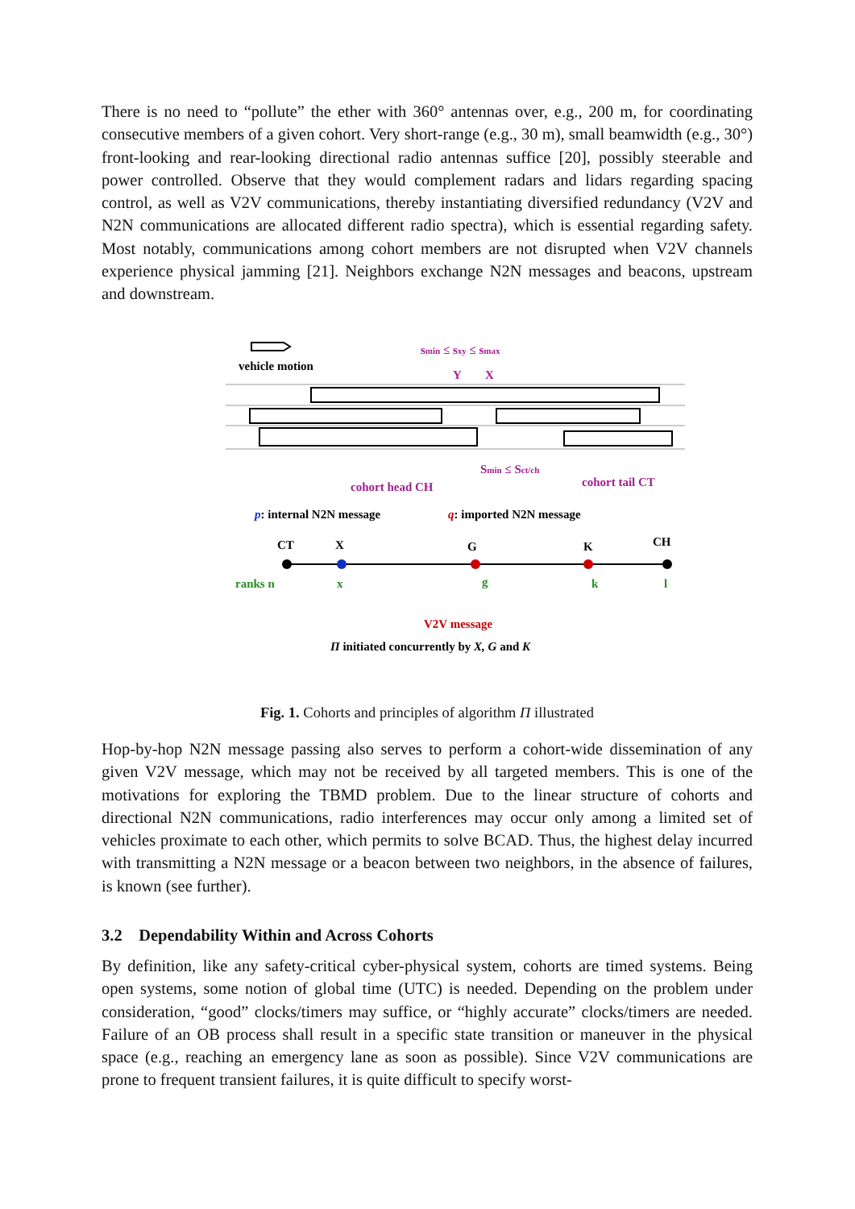There is no need to “pollute” the ether with 360° antennas over, e.g., 200 m, for coordinating consecutive members of a given cohort. Very short-range (e.g., 30 m), small beamwidth (e.g., 30°) front-looking and rear-looking directional radio antennas suffice [20], possibly steerable and power controlled. Observe that they would complement radars and lidars regarding spacing control, as well as V2V communications, thereby instantiating diversified redundancy (V2V and N2N communications are allocated different radio spectra), which is essential regarding safety. Most notably, communications among cohort members are not disrupted when V2V channels experience physical jamming [21]. Neighbors exchange N2N messages and beacons, upstream and downstream.
vehicle motion
smin ≤ sxy ≤ smax
Y
X
cohort head CH
cohort tail CT
Smin ≤ Sct/ch
p: internal N2N message
q: imported N2N message
CT
X
G
K
CH
ranks n
x
g
k
l
V2V message
Π initiated concurrently by X, G and K
Fig. 1. Cohorts and principles of algorithm Π illustrated
Hop-by-hop N2N message passing also serves to perform a cohort-wide dissemination of any given V2V message, which may not be received by all targeted members. This is one of the motivations for exploring the TBMD problem. Due to the linear structure of cohorts and directional N2N communications, radio interferences may occur only among a limited set of vehicles proximate to each other, which permits to solve BCAD. Thus, the highest delay incurred with transmitting a N2N message or a beacon between two neighbors, in the absence of failures, is known (see further).
3.2 Dependability Within and Across Cohorts
By definition, like any safety-critical cyber-physical system, cohorts are timed systems. Being open systems, some notion of global time (UTC) is needed. Depending on the problem under consideration, “good” clocks/timers may suffice, or “highly accurate” clocks/timers are needed. Failure of an OB process shall result in a specific state transition or maneuver in the physical space (e.g., reaching an emergency lane as soon as possible). Since V2V communications are prone to frequent transient failures, it is quite difficult to specify worst-